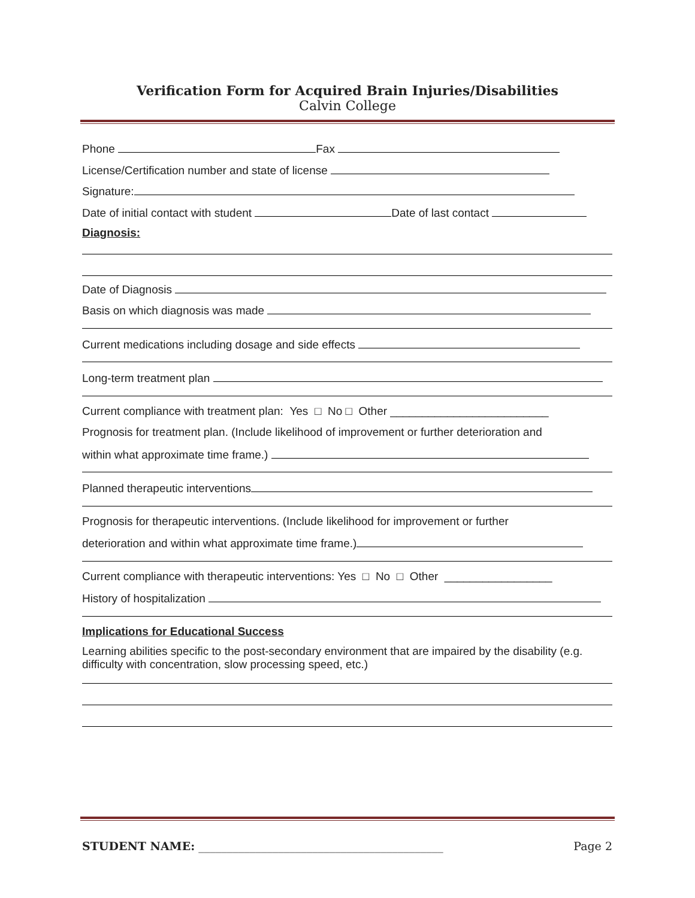Verification Form for Acquired Brain Injuries/Disabilities
Calvin College
Phone Fax
License/Certification number and state of license
Signature:
Date of initial contact with student Date of last contact
Diagnosis:
Date of Diagnosis
Basis on which diagnosis was made
Current medications including dosage and side effects
Long-term treatment plan
Current compliance with treatment plan: Yes □ No □ Other _________________________
Prognosis for treatment plan. (Include likelihood of improvement or further deterioration and
within what approximate time frame.)
Planned therapeutic interventions
Prognosis for therapeutic interventions. (Include likelihood for improvement or further
deterioration and within what approximate time frame.)
Current compliance with therapeutic interventions: Yes □ No □ Other _________________
History of hospitalization
Implications for Educational Success
Learning abilities specific to the post-secondary environment that are impaired by the disability (e.g. difficulty with concentration, slow processing speed, etc.)
STUDENT NAME: ___________________________________________ Page 2